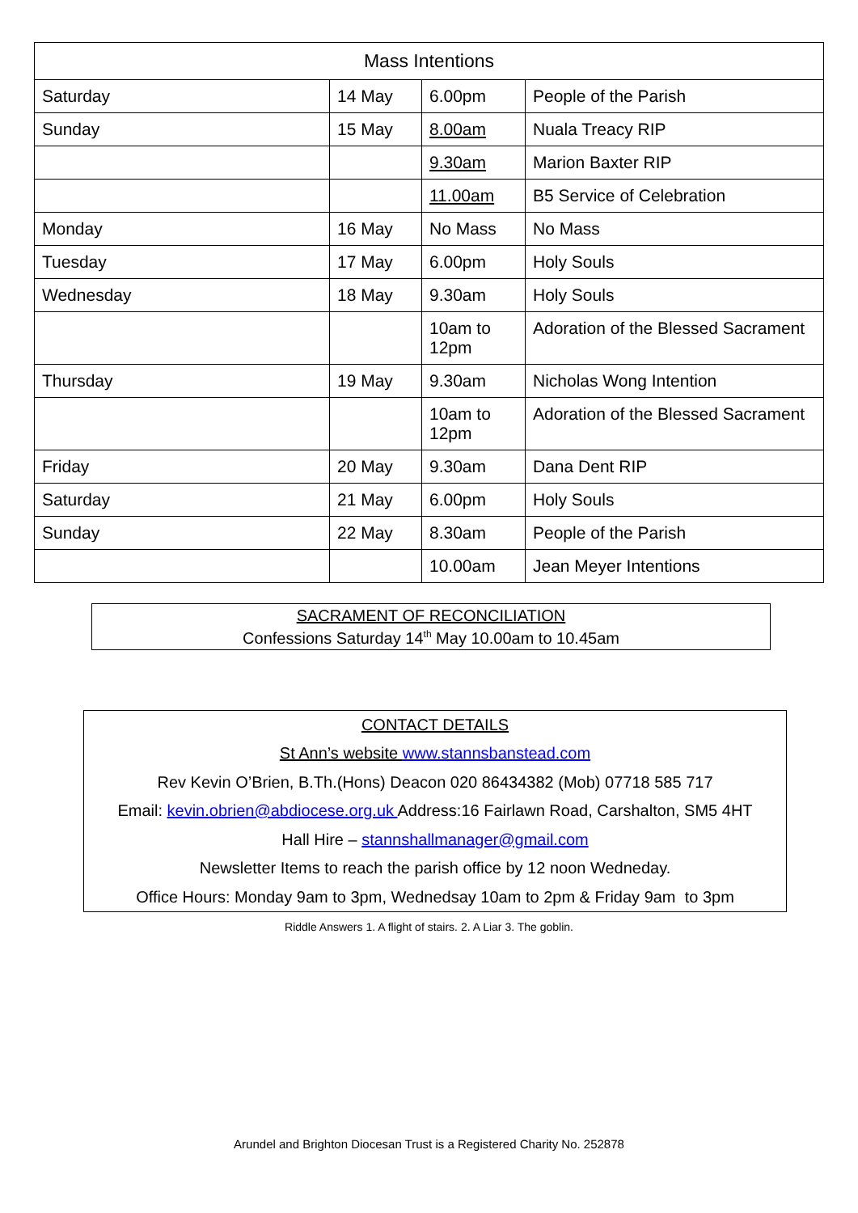| Mass Intentions | | | |
| --- | --- | --- | --- |
| Saturday | 14 May | 6.00pm | People of the Parish |
| Sunday | 15 May | 8.00am | Nuala Treacy RIP |
| | | 9.30am | Marion Baxter RIP |
| | | 11.00am | B5 Service of Celebration |
| Monday | 16 May | No Mass | No Mass |
| Tuesday | 17 May | 6.00pm | Holy Souls |
| Wednesday | 18 May | 9.30am | Holy Souls |
| | | 10am to 12pm | Adoration of the Blessed Sacrament |
| Thursday | 19 May | 9.30am | Nicholas Wong Intention |
| | | 10am to 12pm | Adoration of the Blessed Sacrament |
| Friday | 20 May | 9.30am | Dana Dent RIP |
| Saturday | 21 May | 6.00pm | Holy Souls |
| Sunday | 22 May | 8.30am | People of the Parish |
| | | 10.00am | Jean Meyer Intentions |
SACRAMENT OF RECONCILIATION
Confessions Saturday 14<sup>th</sup> May 10.00am to 10.45am
CONTACT DETAILS
St Ann’s website www.stannsbanstead.com
Rev Kevin O’Brien, B.Th.(Hons) Deacon 020 86434382 (Mob) 07718 585 717
Email: kevin.obrien@abdiocese.org.uk Address:16 Fairlawn Road, Carshalton, SM5 4HT
Hall Hire – stannshallmanager@gmail.com
Newsletter Items to reach the parish office by 12 noon Wedneday.
Office Hours: Monday 9am to 3pm, Wednedsay 10am to 2pm & Friday 9am to 3pm
Riddle Answers 1. A flight of stairs. 2. A Liar 3. The goblin.
Arundel and Brighton Diocesan Trust is a Registered Charity No. 252878